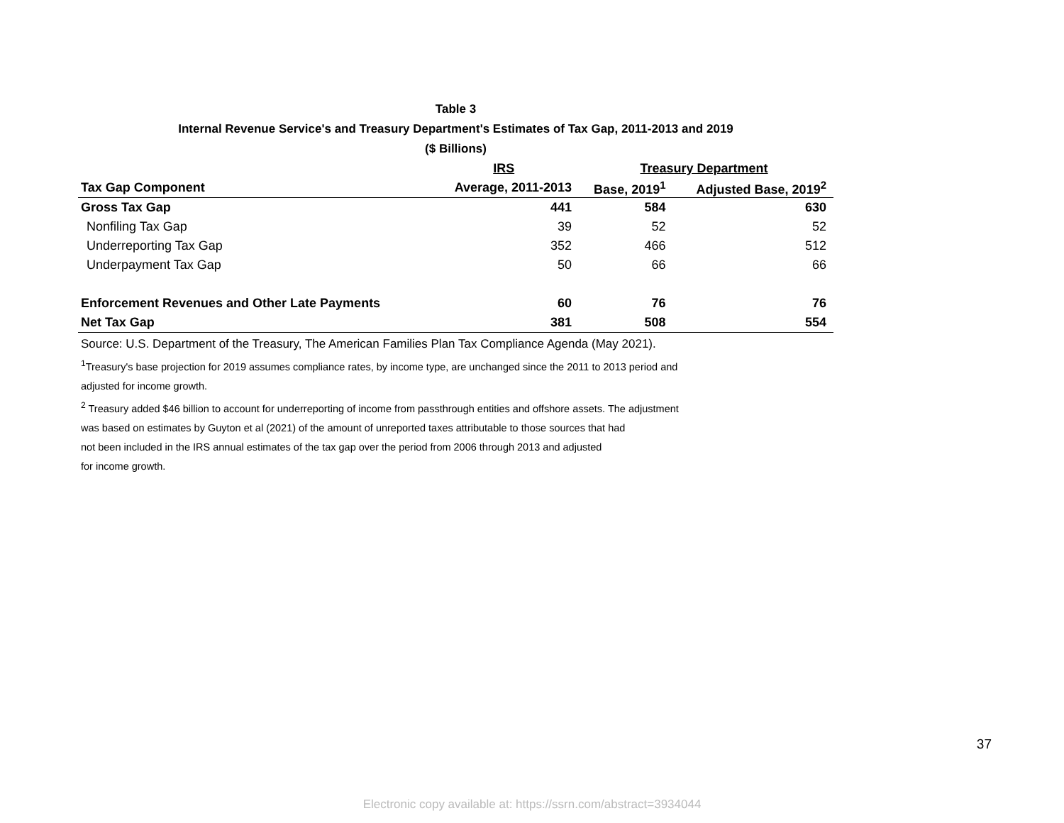Table 3
Internal Revenue Service's and Treasury Department's Estimates of Tax Gap, 2011-2013 and 2019
($ Billions)
| | IRS | Treasury Department | |
| --- | --- | --- | --- |
| Tax Gap Component | Average, 2011-2013 | Base, 2019<sup>1</sup> | Adjusted Base, 2019<sup>2</sup> |
| Gross Tax Gap | 441 | 584 | 630 |
| Nonfiling Tax Gap | 39 | 52 | 52 |
| Underreporting Tax Gap | 352 | 466 | 512 |
| Underpayment Tax Gap | 50 | 66 | 66 |
| Enforcement Revenues and Other Late Payments | 60 | 76 | 76 |
| Net Tax Gap | 381 | 508 | 554 |
Source: U.S. Department of the Treasury, The American Families Plan Tax Compliance Agenda (May 2021).
<sup>1</sup> Treasury's base projection for 2019 assumes compliance rates, by income type, are unchanged since the 2011 to 2013 period and
adjusted for income growth.
<sup>2</sup> Treasury added $46 billion to account for underreporting of income from passthrough entities and offshore assets. The adjustment
was based on estimates by Guyton et al (2021) of the amount of unreported taxes attributable to those sources that had
not been included in the IRS annual estimates of the tax gap over the period from 2006 through 2013 and adjusted
for income growth.
37
Electronic copy available at: https://ssrn.com/abstract=3934044